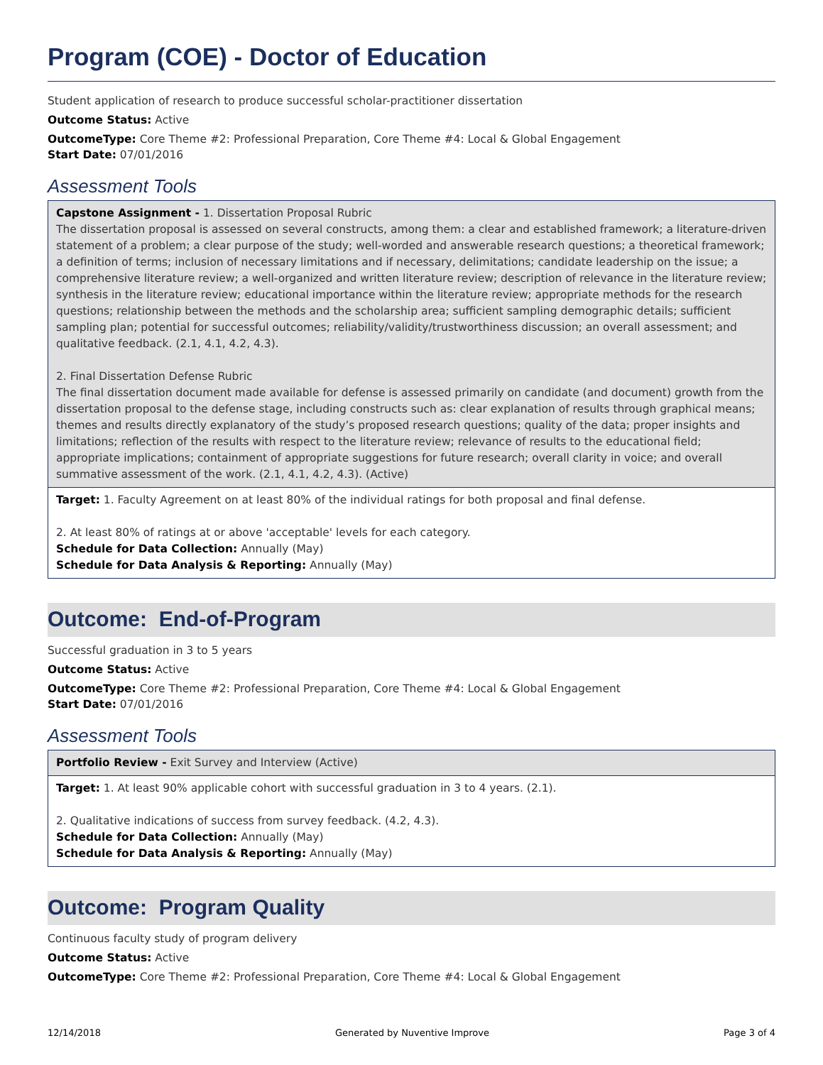Program (COE) - Doctor of Education
Student application of research to produce successful scholar-practitioner dissertation
Outcome Status: Active
OutcomeType: Core Theme #2: Professional Preparation, Core Theme #4: Local & Global Engagement
Start Date: 07/01/2016
Assessment Tools
| Capstone Assignment - 1. Dissertation Proposal Rubric The dissertation proposal is assessed on several constructs, among them: a clear and established framework; a literature-driven statement of a problem; a clear purpose of the study; well-worded and answerable research questions; a theoretical framework; a definition of terms; inclusion of necessary limitations and if necessary, delimitations; candidate leadership on the issue; a comprehensive literature review; a well-organized and written literature review; description of relevance in the literature review; synthesis in the literature review; educational importance within the literature review; appropriate methods for the research questions; relationship between the methods and the scholarship area; sufficient sampling demographic details; sufficient sampling plan; potential for successful outcomes; reliability/validity/trustworthiness discussion; an overall assessment; and qualitative feedback. (2.1, 4.1, 4.2, 4.3). 2. Final Dissertation Defense Rubric The final dissertation document made available for defense is assessed primarily on candidate (and document) growth from the dissertation proposal to the defense stage, including constructs such as: clear explanation of results through graphical means; themes and results directly explanatory of the study’s proposed research questions; quality of the data; proper insights and limitations; reflection of the results with respect to the literature review; relevance of results to the educational field; appropriate implications; containment of appropriate suggestions for future research; overall clarity in voice; and overall summative assessment of the work. (2.1, 4.1, 4.2, 4.3). (Active) |
| Target: 1. Faculty Agreement on at least 80% of the individual ratings for both proposal and final defense. 2. At least 80% of ratings at or above 'acceptable' levels for each category. Schedule for Data Collection: Annually (May) Schedule for Data Analysis & Reporting: Annually (May) |
Outcome: End-of-Program
Successful graduation in 3 to 5 years
Outcome Status: Active
OutcomeType: Core Theme #2: Professional Preparation, Core Theme #4: Local & Global Engagement
Start Date: 07/01/2016
Assessment Tools
| Portfolio Review - Exit Survey and Interview (Active) |
| Target: 1. At least 90% applicable cohort with successful graduation in 3 to 4 years. (2.1). 2. Qualitative indications of success from survey feedback. (4.2, 4.3). Schedule for Data Collection: Annually (May) Schedule for Data Analysis & Reporting: Annually (May) |
Outcome: Program Quality
Continuous faculty study of program delivery
Outcome Status: Active
OutcomeType: Core Theme #2: Professional Preparation, Core Theme #4: Local & Global Engagement
12/14/2018 Generated by Nuventive Improve Page 3 of 4